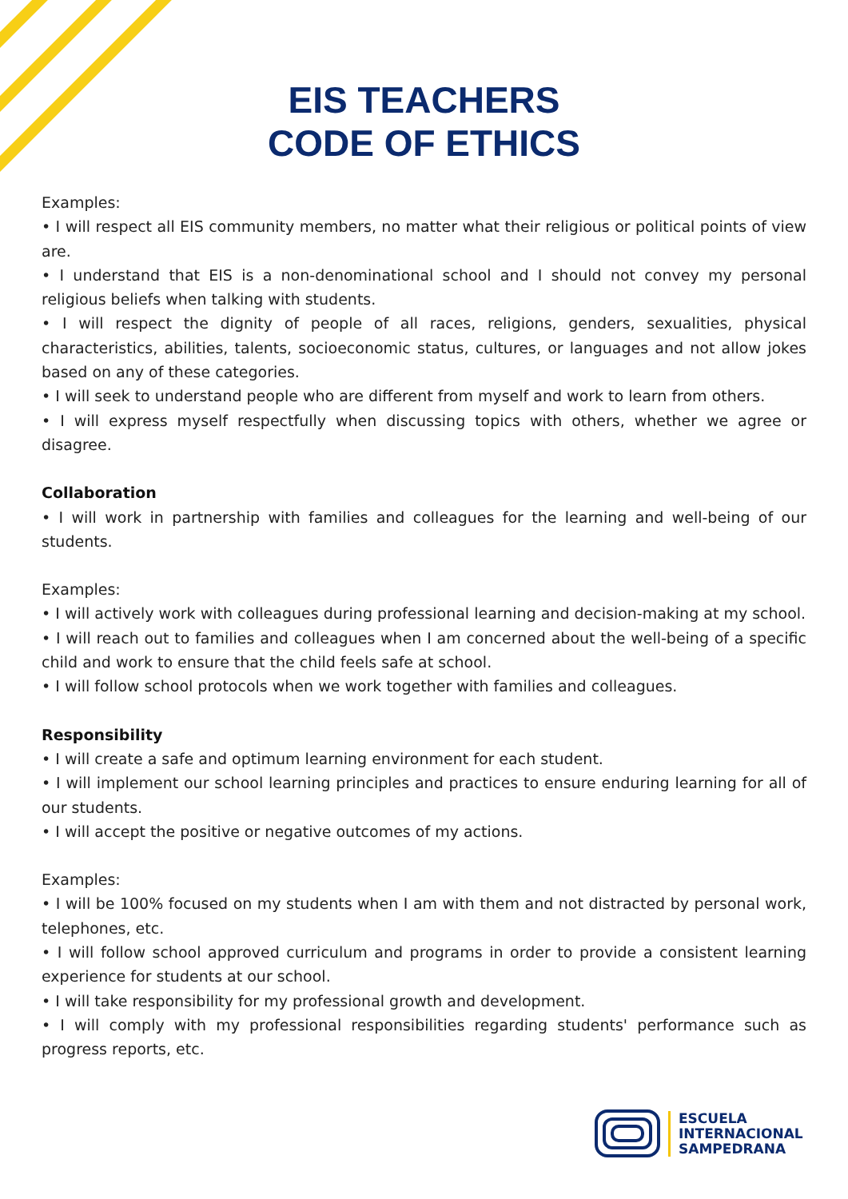EIS TEACHERS
CODE OF ETHICS
Examples:
• I will respect all EIS community members, no matter what their religious or political points of view are.
• I understand that EIS is a non-denominational school and I should not convey my personal religious beliefs when talking with students.
• I will respect the dignity of people of all races, religions, genders, sexualities, physical characteristics, abilities, talents, socioeconomic status, cultures, or languages and not allow jokes based on any of these categories.
• I will seek to understand people who are different from myself and work to learn from others.
• I will express myself respectfully when discussing topics with others, whether we agree or disagree.
Collaboration
• I will work in partnership with families and colleagues for the learning and well-being of our students.
Examples:
• I will actively work with colleagues during professional learning and decision-making at my school.
• I will reach out to families and colleagues when I am concerned about the well-being of a specific child and work to ensure that the child feels safe at school.
• I will follow school protocols when we work together with families and colleagues.
Responsibility
• I will create a safe and optimum learning environment for each student.
• I will implement our school learning principles and practices to ensure enduring learning for all of our students.
• I will accept the positive or negative outcomes of my actions.
Examples:
• I will be 100% focused on my students when I am with them and not distracted by personal work, telephones, etc.
• I will follow school approved curriculum and programs in order to provide a consistent learning experience for students at our school.
• I will take responsibility for my professional growth and development.
• I will comply with my professional responsibilities regarding students' performance such as progress reports, etc.
ESCUELA
INTERNACIONAL
SAMPEDRANA